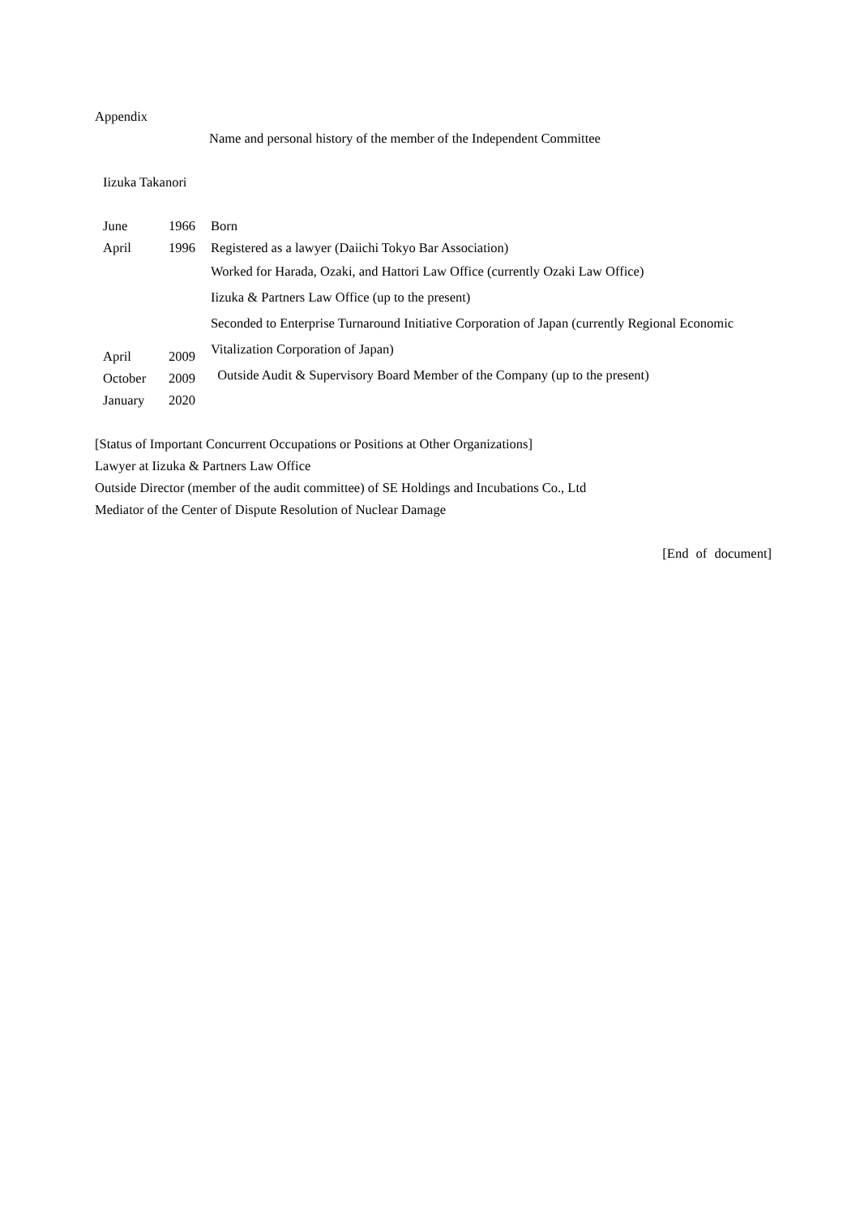Appendix
Name and personal history of the member of the Independent Committee
Iizuka Takanori
June 1966
April 1996
April 2009
October 2009
January 2020
Born
Registered as a lawyer (Daiichi Tokyo Bar Association)
Worked for Harada, Ozaki, and Hattori Law Office (currently Ozaki Law Office)
Iizuka & Partners Law Office (up to the present)
Seconded to Enterprise Turnaround Initiative Corporation of Japan (currently Regional Economic Vitalization Corporation of Japan)
Outside Audit & Supervisory Board Member of the Company (up to the present)
[Status of Important Concurrent Occupations or Positions at Other Organizations]
Lawyer at Iizuka & Partners Law Office
Outside Director (member of the audit committee) of SE Holdings and Incubations Co., Ltd
Mediator of the Center of Dispute Resolution of Nuclear Damage
[End of document]